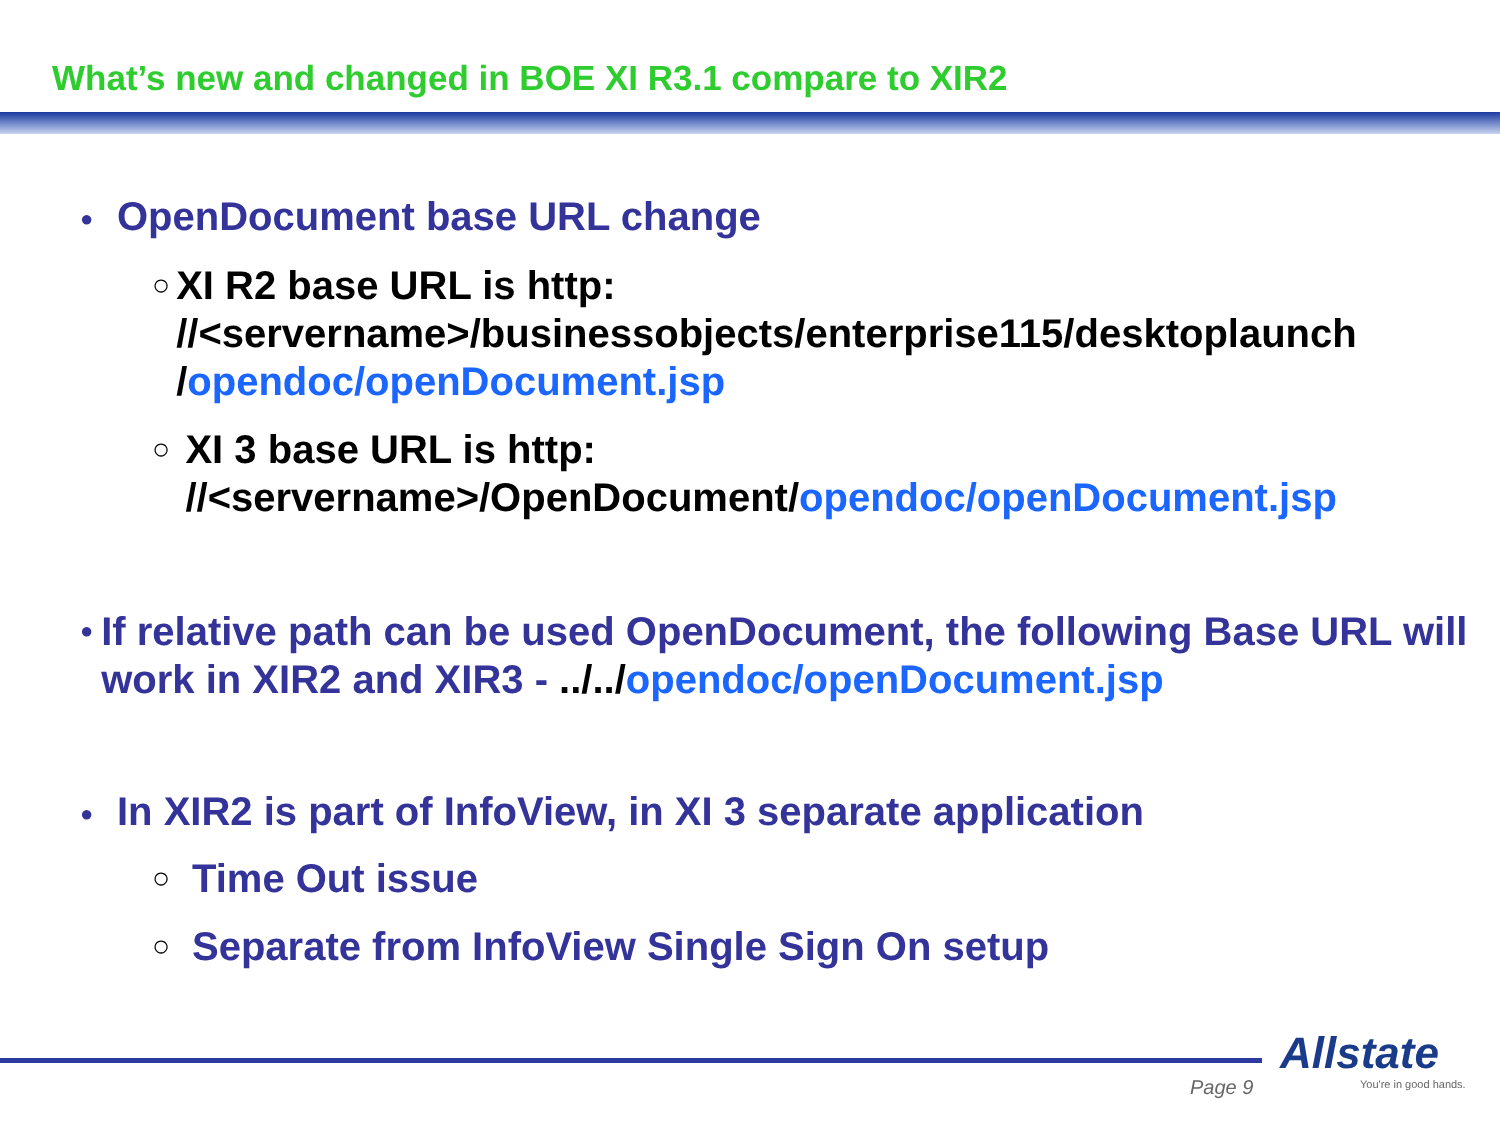What’s new and changed in BOE XI R3.1 compare to XIR2
● OpenDocument base URL change
○ XI R2 base URL is http: //<servername>/businessobjects/enterprise115/desktoplaunch /opendoc/openDocument.jsp
○ XI 3 base URL is http: //<servername>/OpenDocument/opendoc/openDocument.jsp
● If relative path can be used OpenDocument, the following Base URL will work in XIR2 and XIR3 - ../../opendoc/openDocument.jsp
● In XIR2 is part of InfoView, in XI 3 separate application
○ Time Out issue
○ Separate from InfoView Single Sign On setup
Page 9
Allstate
You're in good hands.